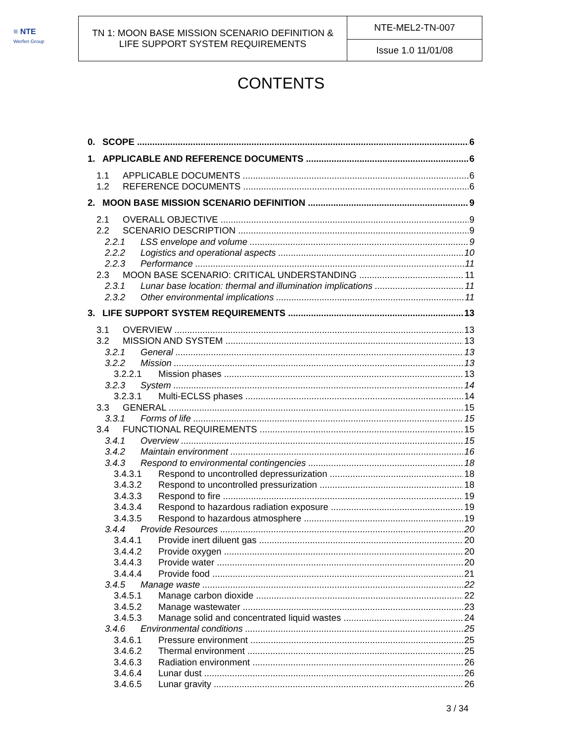≡ NTE
Werfen Group
| TN 1: MOON BASE MISSION SCENARIO DEFINITION & LIFE SUPPORT SYSTEM REQUIREMENTS | NTE-MEL2-TN-007 |
| | Issue 1.0 11/01/08 |
CONTENTS
0. SCOPE 6
1. APPLICABLE AND REFERENCE DOCUMENTS 6
1.1 APPLICABLE DOCUMENTS 6
1.2 REFERENCE DOCUMENTS 6
2. MOON BASE MISSION SCENARIO DEFINITION 9
2.1 OVERALL OBJECTIVE 9
2.2 SCENARIO DESCRIPTION 9
2.2.1 LSS envelope and volume 9
2.2.2 Logistics and operational aspects 10
2.2.3 Performance 11
2.3 MOON BASE SCENARIO: CRITICAL UNDERSTANDING 11
2.3.1 Lunar base location: thermal and illumination implications 11
2.3.2 Other environmental implications 11
3. LIFE SUPPORT SYSTEM REQUIREMENTS 13
3.1 OVERVIEW 13
3.2 MISSION AND SYSTEM 13
3.2.1 General 13
3.2.2 Mission 13
3.2.2.1 Mission phases 13
3.2.3 System 14
3.2.3.1 Multi-ECLSS phases 14
3.3 GENERAL 15
3.3.1 Forms of life 15
3.4 FUNCTIONAL REQUIREMENTS 15
3.4.1 Overview 15
3.4.2 Maintain environment 16
3.4.3 Respond to environmental contingencies 18
3.4.3.1 Respond to uncontrolled depressurization 18
3.4.3.2 Respond to uncontrolled pressurization 18
3.4.3.3 Respond to fire 19
3.4.3.4 Respond to hazardous radiation exposure 19
3.4.3.5 Respond to hazardous atmosphere 19
3.4.4 Provide Resources 20
3.4.4.1 Provide inert diluent gas 20
3.4.4.2 Provide oxygen 20
3.4.4.3 Provide water 20
3.4.4.4 Provide food 21
3.4.5 Manage waste 22
3.4.5.1 Manage carbon dioxide 22
3.4.5.2 Manage wastewater 23
3.4.5.3 Manage solid and concentrated liquid wastes 24
3.4.6 Environmental conditions 25
3.4.6.1 Pressure environment 25
3.4.6.2 Thermal environment 25
3.4.6.3 Radiation environment 26
3.4.6.4 Lunar dust 26
3.4.6.5 Lunar gravity 26
3 / 34